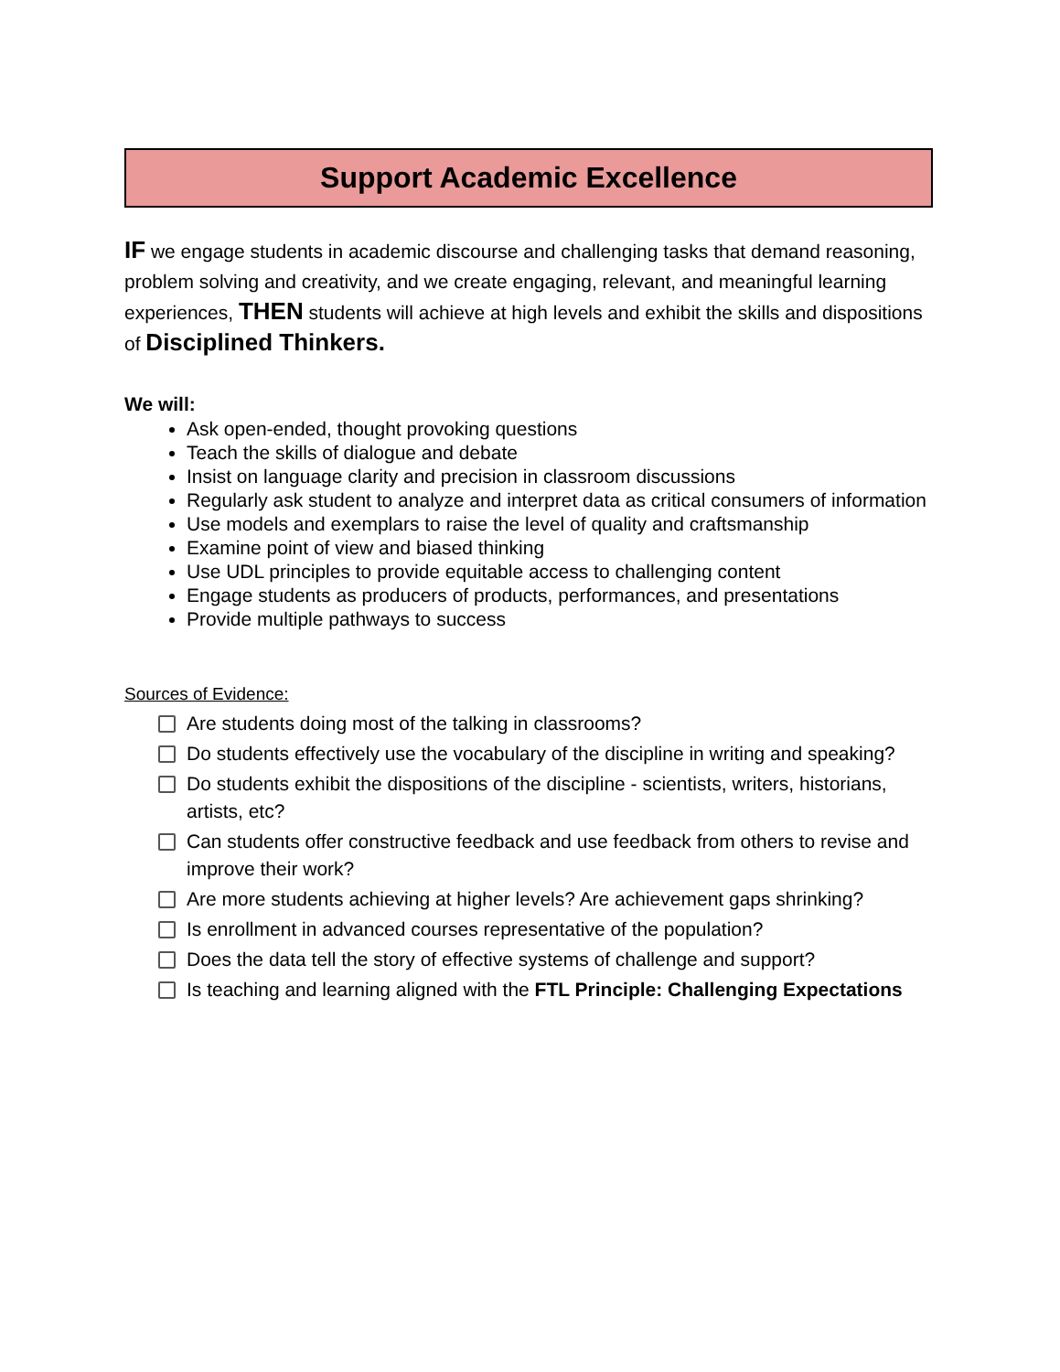Support Academic Excellence
IF we engage students in academic discourse and challenging tasks that demand reasoning, problem solving and creativity, and we create engaging, relevant, and meaningful learning experiences, THEN students will achieve at high levels and exhibit the skills and dispositions of Disciplined Thinkers.
We will:
Ask open-ended, thought provoking questions
Teach the skills of dialogue and debate
Insist on language clarity and precision in classroom discussions
Regularly ask student to analyze and interpret data as critical consumers of information
Use models and exemplars to raise the level of quality and craftsmanship
Examine point of view and biased thinking
Use UDL principles to provide equitable access to challenging content
Engage students as producers of products, performances, and presentations
Provide multiple pathways to success
Sources of Evidence:
Are students doing most of the talking in classrooms?
Do students effectively use the vocabulary of the discipline in writing and speaking?
Do students exhibit the dispositions of the discipline - scientists, writers, historians, artists, etc?
Can students offer constructive feedback and use feedback from others to revise and improve their work?
Are more students achieving at higher levels? Are achievement gaps shrinking?
Is enrollment in advanced courses representative of the population?
Does the data tell the story of effective systems of challenge and support?
Is teaching and learning aligned with the FTL Principle: Challenging Expectations